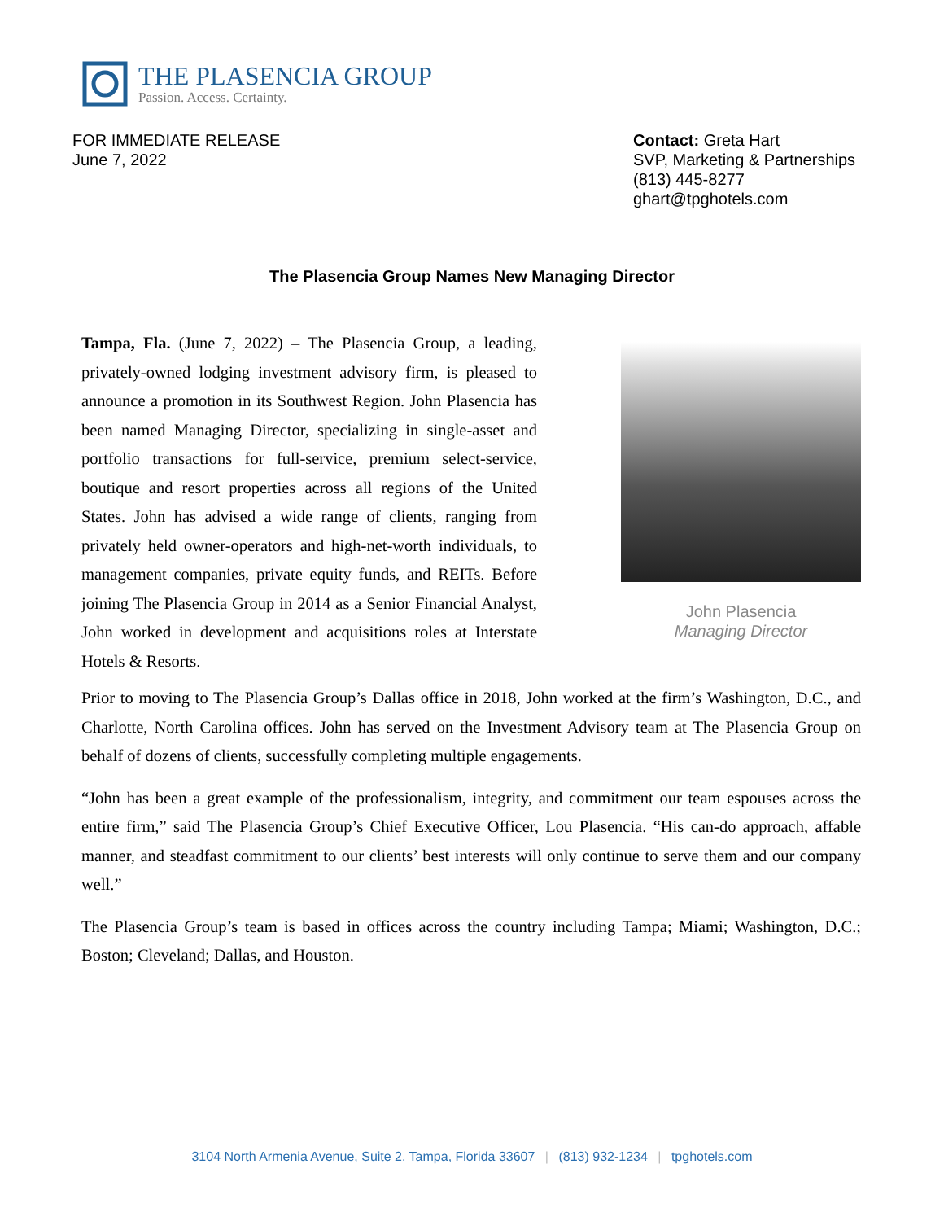THE PLASENCIA GROUP
Passion. Access. Certainty.
FOR IMMEDIATE RELEASE
June 7, 2022
Contact: Greta Hart
SVP, Marketing & Partnerships
(813) 445-8277
ghart@tpghotels.com
The Plasencia Group Names New Managing Director
Tampa, Fla. (June 7, 2022) – The Plasencia Group, a leading, privately-owned lodging investment advisory firm, is pleased to announce a promotion in its Southwest Region. John Plasencia has been named Managing Director, specializing in single-asset and portfolio transactions for full-service, premium select-service, boutique and resort properties across all regions of the United States. John has advised a wide range of clients, ranging from privately held owner-operators and high-net-worth individuals, to management companies, private equity funds, and REITs. Before joining The Plasencia Group in 2014 as a Senior Financial Analyst, John worked in development and acquisitions roles at Interstate Hotels & Resorts.
John Plasencia
Managing Director
Prior to moving to The Plasencia Group’s Dallas office in 2018, John worked at the firm’s Washington, D.C., and Charlotte, North Carolina offices. John has served on the Investment Advisory team at The Plasencia Group on behalf of dozens of clients, successfully completing multiple engagements.
“John has been a great example of the professionalism, integrity, and commitment our team espouses across the entire firm,” said The Plasencia Group’s Chief Executive Officer, Lou Plasencia. “His can-do approach, affable manner, and steadfast commitment to our clients’ best interests will only continue to serve them and our company well.”
The Plasencia Group’s team is based in offices across the country including Tampa; Miami; Washington, D.C.; Boston; Cleveland; Dallas, and Houston.
3104 North Armenia Avenue, Suite 2, Tampa, Florida 33607 | (813) 932-1234 | tpghotels.com